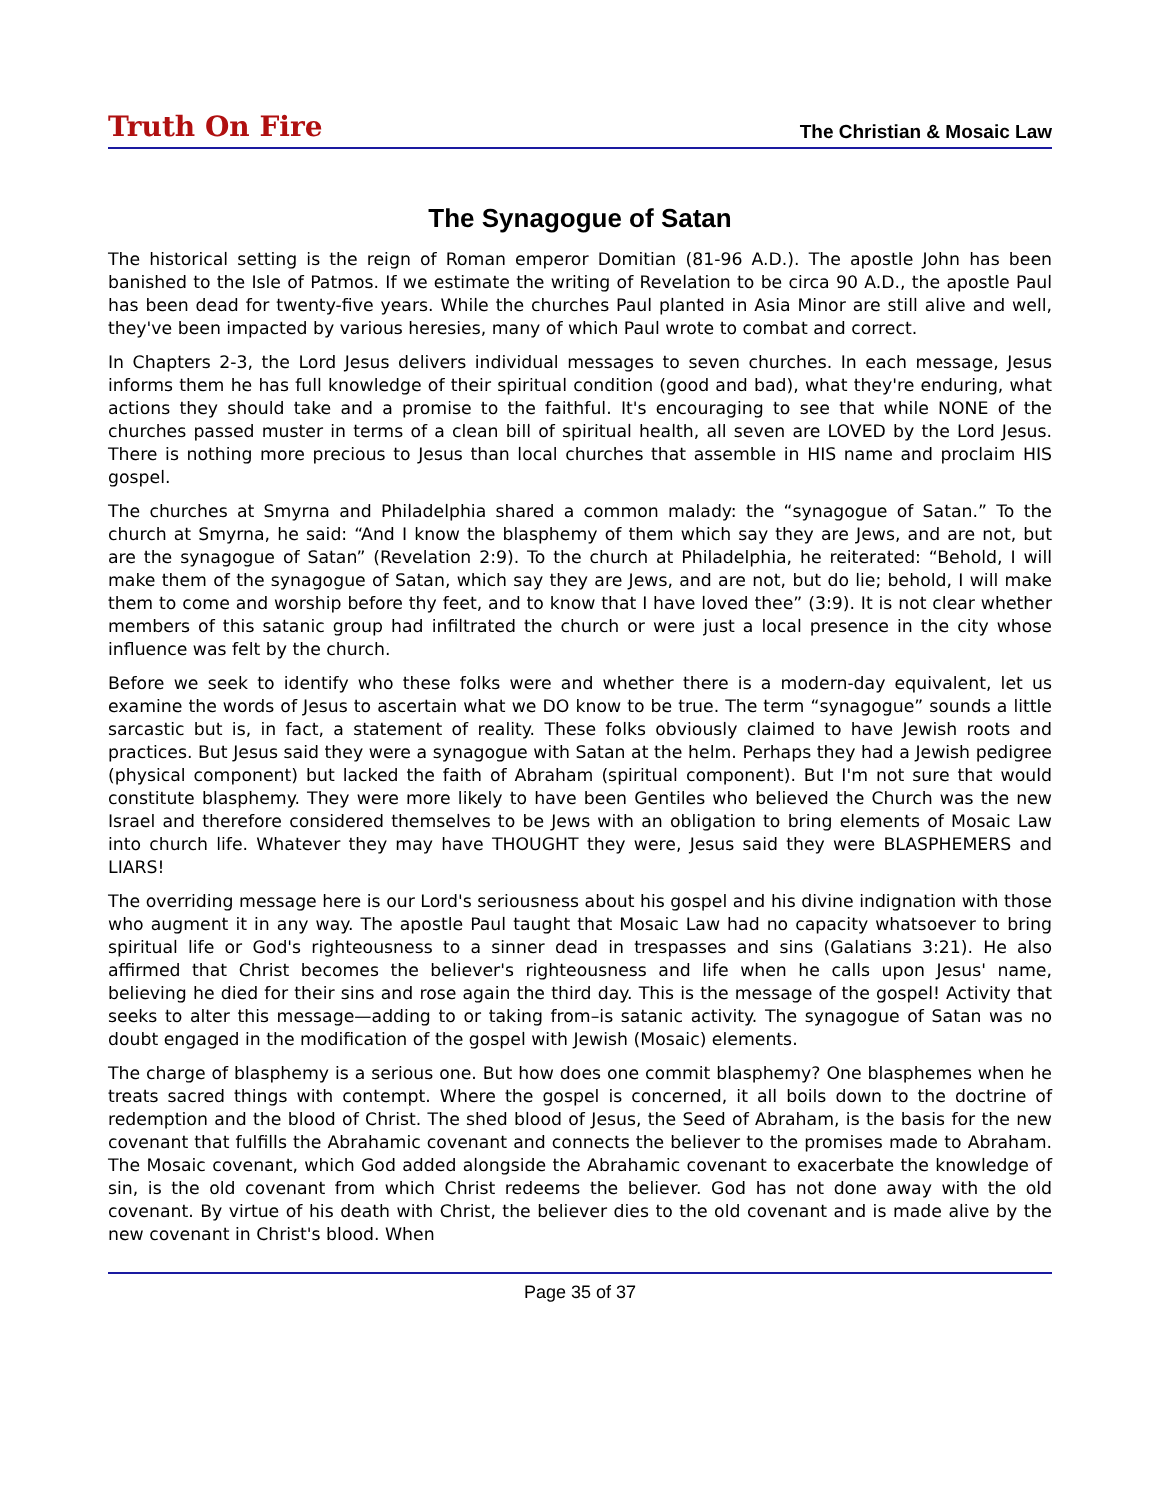Truth On Fire The Christian & Mosaic Law
The Synagogue of Satan
The historical setting is the reign of Roman emperor Domitian (81-96 A.D.). The apostle John has been banished to the Isle of Patmos. If we estimate the writing of Revelation to be circa 90 A.D., the apostle Paul has been dead for twenty-five years. While the churches Paul planted in Asia Minor are still alive and well, they've been impacted by various heresies, many of which Paul wrote to combat and correct.
In Chapters 2-3, the Lord Jesus delivers individual messages to seven churches. In each message, Jesus informs them he has full knowledge of their spiritual condition (good and bad), what they're enduring, what actions they should take and a promise to the faithful. It's encouraging to see that while NONE of the churches passed muster in terms of a clean bill of spiritual health, all seven are LOVED by the Lord Jesus. There is nothing more precious to Jesus than local churches that assemble in HIS name and proclaim HIS gospel.
The churches at Smyrna and Philadelphia shared a common malady: the “synagogue of Satan.” To the church at Smyrna, he said: “And I know the blasphemy of them which say they are Jews, and are not, but are the synagogue of Satan” (Revelation 2:9). To the church at Philadelphia, he reiterated: “Behold, I will make them of the synagogue of Satan, which say they are Jews, and are not, but do lie; behold, I will make them to come and worship before thy feet, and to know that I have loved thee” (3:9). It is not clear whether members of this satanic group had infiltrated the church or were just a local presence in the city whose influence was felt by the church.
Before we seek to identify who these folks were and whether there is a modern-day equivalent, let us examine the words of Jesus to ascertain what we DO know to be true. The term “synagogue” sounds a little sarcastic but is, in fact, a statement of reality. These folks obviously claimed to have Jewish roots and practices. But Jesus said they were a synagogue with Satan at the helm. Perhaps they had a Jewish pedigree (physical component) but lacked the faith of Abraham (spiritual component). But I'm not sure that would constitute blasphemy. They were more likely to have been Gentiles who believed the Church was the new Israel and therefore considered themselves to be Jews with an obligation to bring elements of Mosaic Law into church life. Whatever they may have THOUGHT they were, Jesus said they were BLASPHEMERS and LIARS!
The overriding message here is our Lord's seriousness about his gospel and his divine indignation with those who augment it in any way. The apostle Paul taught that Mosaic Law had no capacity whatsoever to bring spiritual life or God's righteousness to a sinner dead in trespasses and sins (Galatians 3:21). He also affirmed that Christ becomes the believer's righteousness and life when he calls upon Jesus' name, believing he died for their sins and rose again the third day. This is the message of the gospel! Activity that seeks to alter this message—adding to or taking from–is satanic activity. The synagogue of Satan was no doubt engaged in the modification of the gospel with Jewish (Mosaic) elements.
The charge of blasphemy is a serious one. But how does one commit blasphemy? One blasphemes when he treats sacred things with contempt. Where the gospel is concerned, it all boils down to the doctrine of redemption and the blood of Christ. The shed blood of Jesus, the Seed of Abraham, is the basis for the new covenant that fulfills the Abrahamic covenant and connects the believer to the promises made to Abraham. The Mosaic covenant, which God added alongside the Abrahamic covenant to exacerbate the knowledge of sin, is the old covenant from which Christ redeems the believer. God has not done away with the old covenant. By virtue of his death with Christ, the believer dies to the old covenant and is made alive by the new covenant in Christ's blood. When
Page 35 of 37